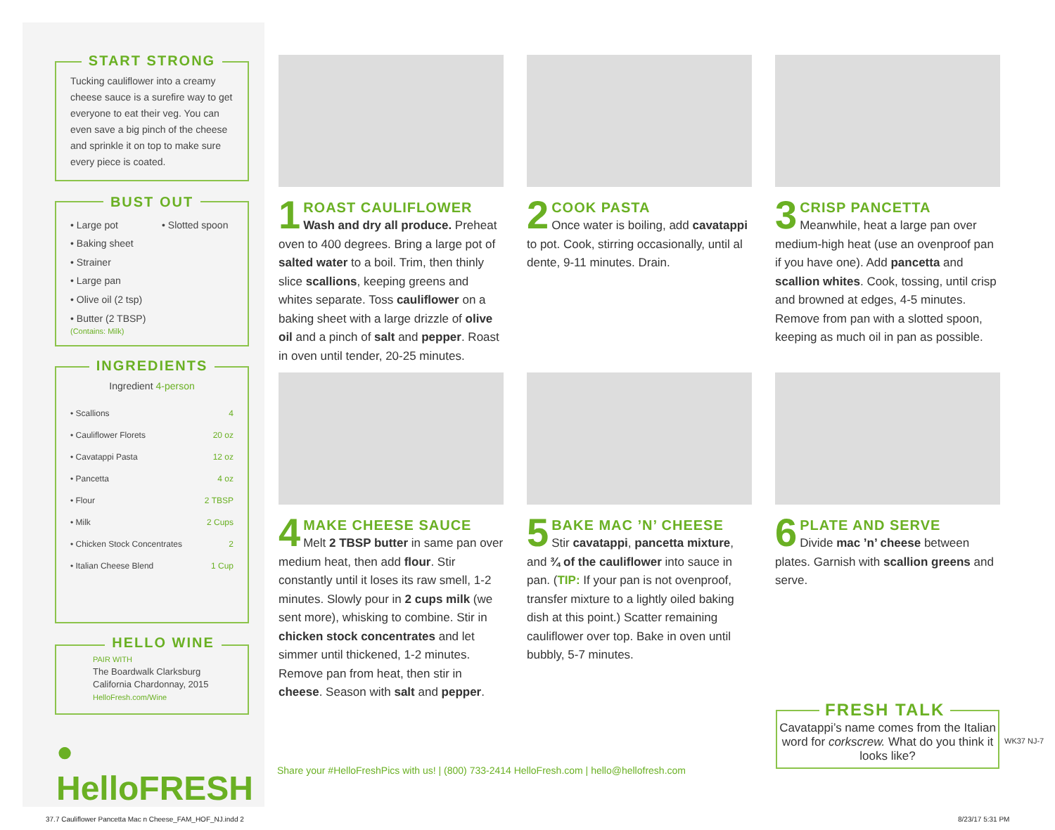START STRONG
Tucking cauliflower into a creamy cheese sauce is a surefire way to get everyone to eat their veg. You can even save a big pinch of the cheese and sprinkle it on top to make sure every piece is coated.
BUST OUT
• Large pot
• Baking sheet
• Strainer
• Large pan
• Olive oil (2 tsp)
• Butter (2 TBSP)
(Contains: Milk)
• Slotted spoon
INGREDIENTS
Ingredient 4-person
| • Scallions | 4 |
| • Cauliflower Florets | 20 oz |
| • Cavatappi Pasta | 12 oz |
| • Pancetta | 4 oz |
| • Flour | 2 TBSP |
| • Milk | 2 Cups |
| • Chicken Stock Concentrates | 2 |
| • Italian Cheese Blend | 1 Cup |
HELLO WINE
PAIR WITH
The Boardwalk Clarksburg
California Chardonnay, 2015
HelloFresh.com/Wine
● HelloFRESH
1
ROAST CAULIFLOWER
Wash and dry all produce. Preheat oven to 400 degrees. Bring a large pot of salted water to a boil. Trim, then thinly slice scallions, keeping greens and whites separate. Toss cauliflower on a baking sheet with a large drizzle of olive oil and a pinch of salt and pepper. Roast in oven until tender, 20-25 minutes.
2
COOK PASTA
Once water is boiling, add cavatappi to pot. Cook, stirring occasionally, until al dente, 9-11 minutes. Drain.
3
CRISP PANCETTA
Meanwhile, heat a large pan over medium-high heat (use an ovenproof pan if you have one). Add pancetta and scallion whites. Cook, tossing, until crisp and browned at edges, 4-5 minutes. Remove from pan with a slotted spoon, keeping as much oil in pan as possible.
4
MAKE CHEESE SAUCE
Melt 2 TBSP butter in same pan over medium heat, then add flour. Stir constantly until it loses its raw smell, 1-2 minutes. Slowly pour in 2 cups milk (we sent more), whisking to combine. Stir in chicken stock concentrates and let simmer until thickened, 1-2 minutes. Remove pan from heat, then stir in cheese. Season with salt and pepper.
5
BAKE MAC ’N’ CHEESE
Stir cavatappi, pancetta mixture, and ¾ of the cauliflower into sauce in pan. (TIP: If your pan is not ovenproof, transfer mixture to a lightly oiled baking dish at this point.) Scatter remaining cauliflower over top. Bake in oven until bubbly, 5-7 minutes.
6
PLATE AND SERVE
Divide mac ’n’ cheese between plates. Garnish with scallion greens and serve.
Share your #HelloFreshPics with us! | (800) 733-2414 HelloFresh.com | hello@hellofresh.com
FRESH TALK
Cavatappi’s name comes from the Italian word for corkscrew. What do you think it looks like?
WK37 NJ-7
37.7 Cauliflower Pancetta Mac n Cheese_FAM_HOF_NJ.indd 2
8/23/17 5:31 PM